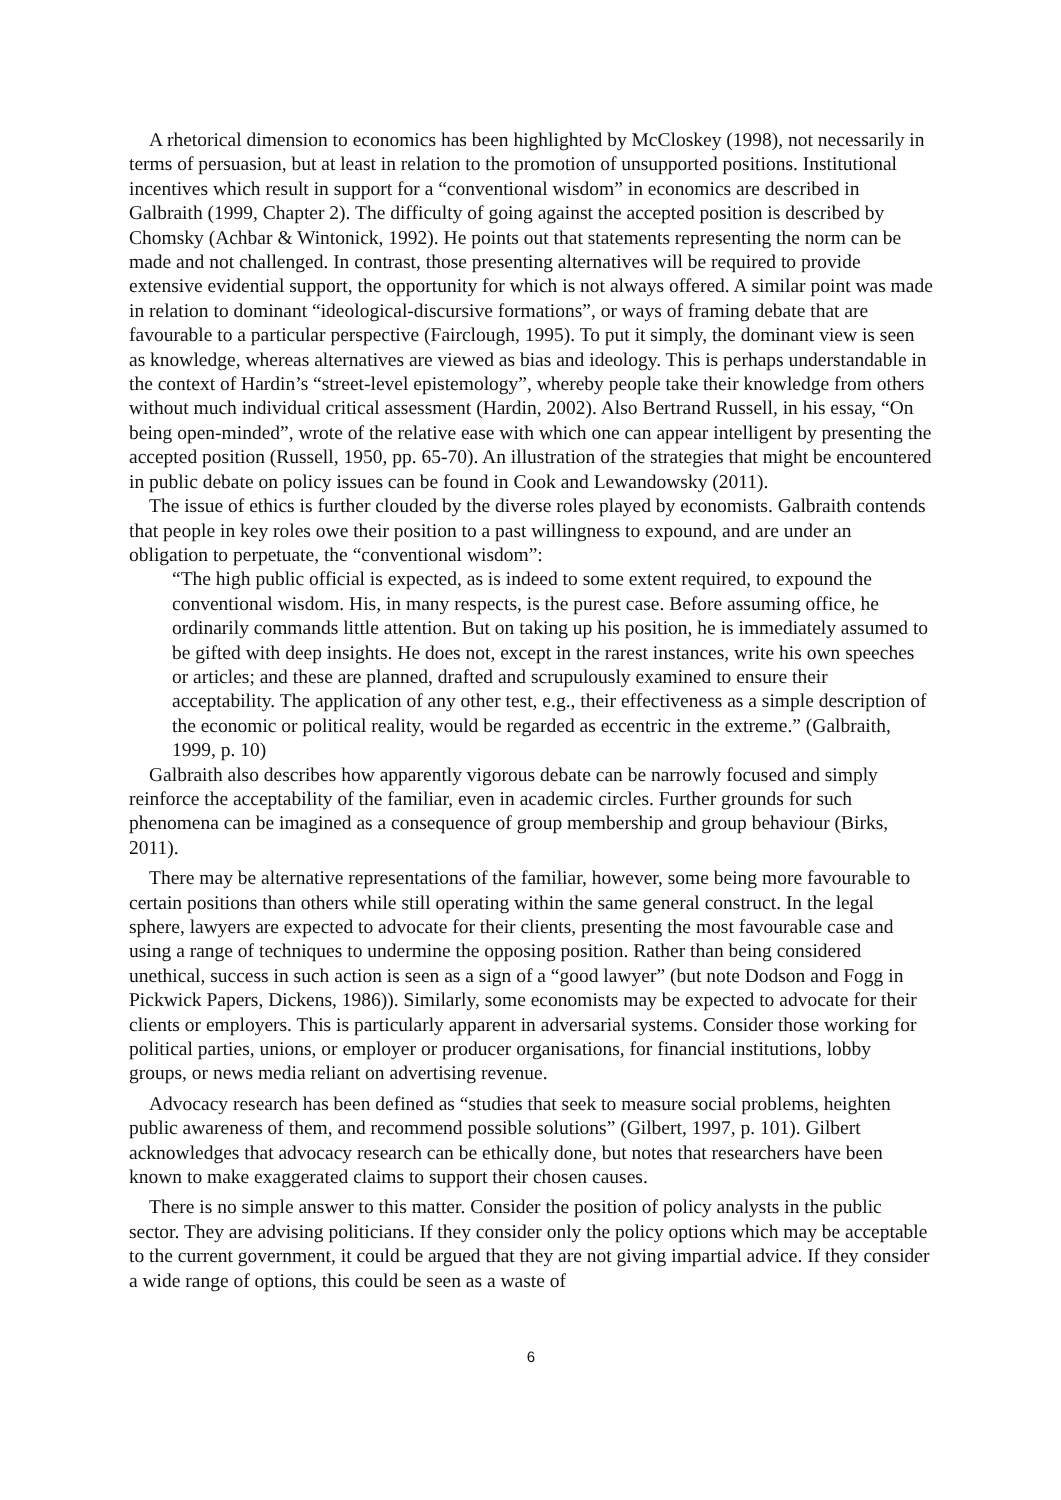A rhetorical dimension to economics has been highlighted by McCloskey (1998), not necessarily in terms of persuasion, but at least in relation to the promotion of unsupported positions. Institutional incentives which result in support for a “conventional wisdom” in economics are described in Galbraith (1999, Chapter 2). The difficulty of going against the accepted position is described by Chomsky (Achbar & Wintonick, 1992). He points out that statements representing the norm can be made and not challenged. In contrast, those presenting alternatives will be required to provide extensive evidential support, the opportunity for which is not always offered. A similar point was made in relation to dominant “ideological-discursive formations”, or ways of framing debate that are favourable to a particular perspective (Fairclough, 1995). To put it simply, the dominant view is seen as knowledge, whereas alternatives are viewed as bias and ideology. This is perhaps understandable in the context of Hardin’s “street-level epistemology”, whereby people take their knowledge from others without much individual critical assessment (Hardin, 2002). Also Bertrand Russell, in his essay, “On being open-minded”, wrote of the relative ease with which one can appear intelligent by presenting the accepted position (Russell, 1950, pp. 65-70). An illustration of the strategies that might be encountered in public debate on policy issues can be found in Cook and Lewandowsky (2011).
The issue of ethics is further clouded by the diverse roles played by economists. Galbraith contends that people in key roles owe their position to a past willingness to expound, and are under an obligation to perpetuate, the “conventional wisdom”:
“The high public official is expected, as is indeed to some extent required, to expound the conventional wisdom. His, in many respects, is the purest case. Before assuming office, he ordinarily commands little attention. But on taking up his position, he is immediately assumed to be gifted with deep insights. He does not, except in the rarest instances, write his own speeches or articles; and these are planned, drafted and scrupulously examined to ensure their acceptability. The application of any other test, e.g., their effectiveness as a simple description of the economic or political reality, would be regarded as eccentric in the extreme.” (Galbraith, 1999, p. 10)
Galbraith also describes how apparently vigorous debate can be narrowly focused and simply reinforce the acceptability of the familiar, even in academic circles. Further grounds for such phenomena can be imagined as a consequence of group membership and group behaviour (Birks, 2011).
There may be alternative representations of the familiar, however, some being more favourable to certain positions than others while still operating within the same general construct. In the legal sphere, lawyers are expected to advocate for their clients, presenting the most favourable case and using a range of techniques to undermine the opposing position. Rather than being considered unethical, success in such action is seen as a sign of a “good lawyer” (but note Dodson and Fogg in Pickwick Papers, Dickens, 1986)). Similarly, some economists may be expected to advocate for their clients or employers. This is particularly apparent in adversarial systems. Consider those working for political parties, unions, or employer or producer organisations, for financial institutions, lobby groups, or news media reliant on advertising revenue.
Advocacy research has been defined as “studies that seek to measure social problems, heighten public awareness of them, and recommend possible solutions” (Gilbert, 1997, p. 101). Gilbert acknowledges that advocacy research can be ethically done, but notes that researchers have been known to make exaggerated claims to support their chosen causes.
There is no simple answer to this matter. Consider the position of policy analysts in the public sector. They are advising politicians. If they consider only the policy options which may be acceptable to the current government, it could be argued that they are not giving impartial advice. If they consider a wide range of options, this could be seen as a waste of
6